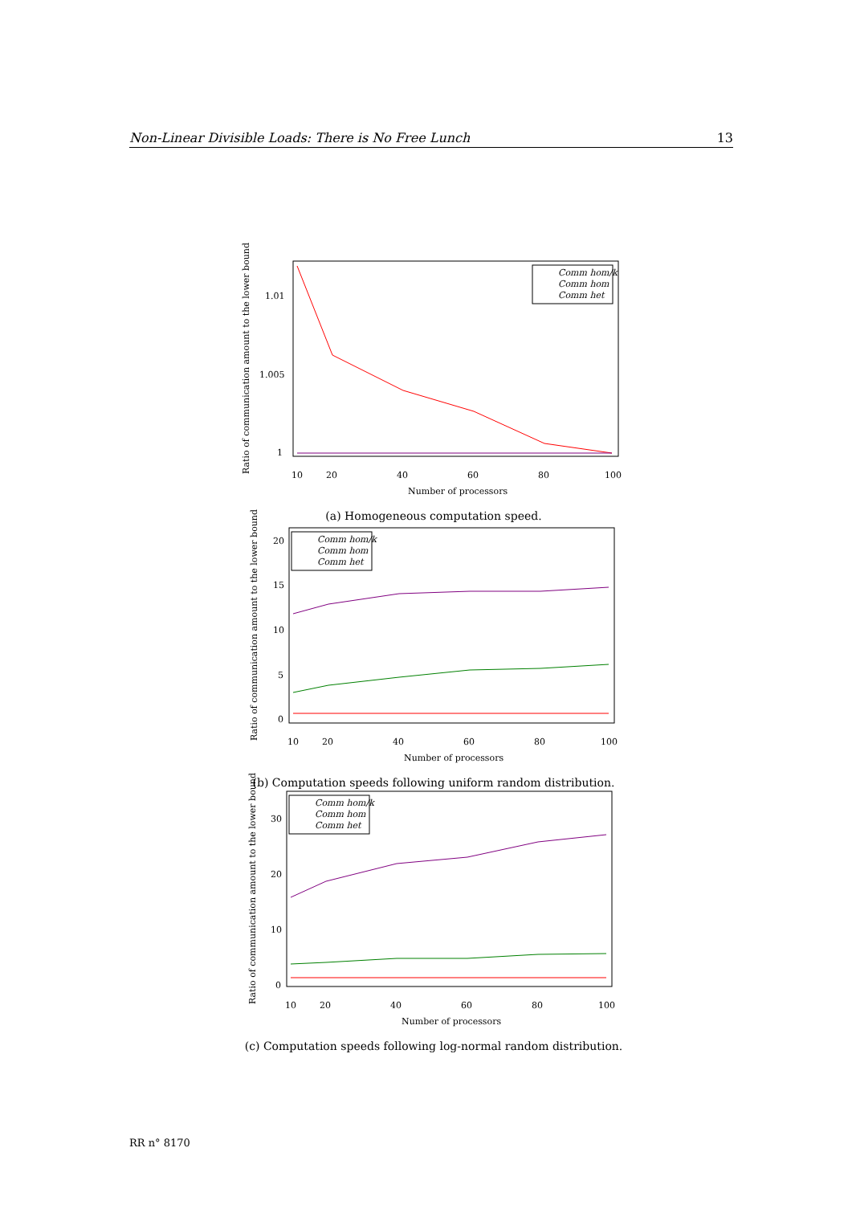Non-Linear Divisible Loads: There is No Free Lunch 13
Ratio of communication amount to the lower bound
1.01
1.005
1
10
20
40
60
80
100
Number of processors
Comm hom/k
Comm hom
Comm het
(a) Homogeneous computation speed.
Ratio of communication amount to the lower bound
20
15
10
5
0
10
20
40
60
80
100
Number of processors
Comm hom/k
Comm hom
Comm het
(b) Computation speeds following uniform random distribution.
Ratio of communication amount to the lower bound
30
20
10
0
10
20
40
60
80
100
Number of processors
Comm hom/k
Comm hom
Comm het
(c) Computation speeds following log-normal random distribution.
RR n° 8170